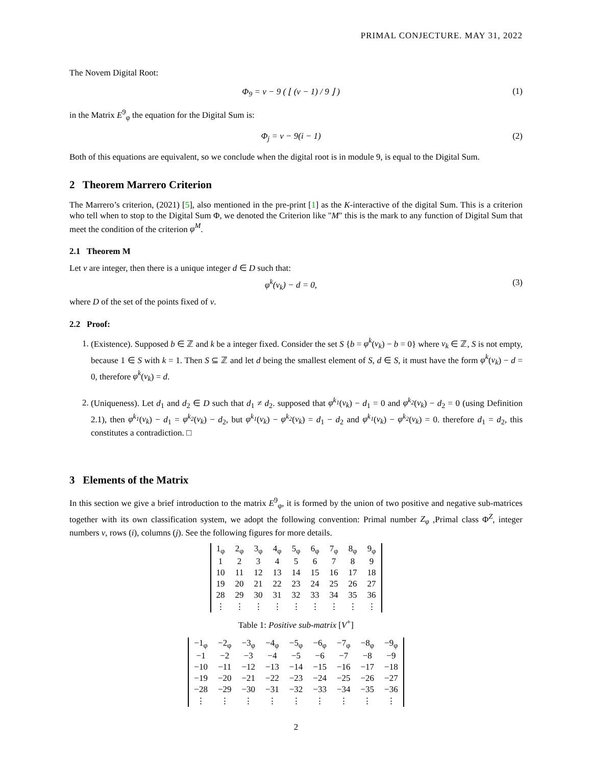PRIMAL CONJECTURE. MAY 31, 2022
The Novem Digital Root:
Φ<sub>9</sub> = v − 9 ( ⌊ (v − 1) / 9 ⌋ ) (1)
in the Matrix E<sup>9</sup><sub>φ</sub> the equation for the Digital Sum is:
Φ<sub>j</sub> = v − 9(i − 1) (2)
Both of this equations are equivalent, so we conclude when the digital root is in module 9, is equal to the Digital Sum.
2 Theorem Marrero Criterion
The Marrero’s criterion, (2021) [5], also mentioned in the pre-print [1] as the K-interactive of the digital Sum. This is a criterion who tell when to stop to the Digital Sum Φ, we denoted the Criterion like "M" this is the mark to any function of Digital Sum that meet the condition of the criterion φ<sup>M</sup>.
2.1 Theorem M
Let v are integer, then there is a unique integer d ∈ D such that:
φ<sup>k</sup>(v<sub>k</sub>) − d = 0, (3)
where D of the set of the points fixed of v.
2.2 Proof:
1. (Existence). Supposed b ∈ ℤ and k be a integer fixed. Consider the set S {b = φ<sup>k</sup>(v<sub>k</sub>) − b = 0} where v<sub>k</sub> ∈ ℤ, S is not empty, because 1 ∈ S with k = 1. Then S ⊆ ℤ and let d being the smallest element of S, d ∈ S, it must have the form φ<sup>k</sup>(v<sub>k</sub>) − d = 0, therefore φ<sup>k</sup>(v<sub>k</sub>) = d.
2. (Uniqueness). Let d<sub>1</sub> and d<sub>2</sub> ∈ D such that d<sub>1</sub> ≠ d<sub>2</sub>. supposed that φ<sup>k<sub>1</sub></sup>(v<sub>k</sub>) − d<sub>1</sub> = 0 and φ<sup>k<sub>2</sub></sup>(v<sub>k</sub>) − d<sub>2</sub> = 0 (using Definition 2.1), then φ<sup>k<sub>1</sub></sup>(v<sub>k</sub>) − d<sub>1</sub> = φ<sup>k<sub>2</sub></sup>(v<sub>k</sub>) − d<sub>2</sub>, but φ<sup>k<sub>1</sub></sup>(v<sub>k</sub>) − φ<sup>k<sub>2</sub></sup>(v<sub>k</sub>) = d<sub>1</sub> − d<sub>2</sub> and φ<sup>k<sub>1</sub></sup>(v<sub>k</sub>) − φ<sup>k<sub>2</sub></sup>(v<sub>k</sub>) = 0. therefore d<sub>1</sub> = d<sub>2</sub>, this constitutes a contradiction. □
3 Elements of the Matrix
In this section we give a brief introduction to the matrix E<sup>9</sup><sub>φ</sub>, it is formed by the union of two positive and negative sub-matrices together with its own classification system, we adopt the following convention: Primal number Z<sub>φ</sub> ,Primal class Φ<sup>Z</sup>, integer numbers v, rows (i), columns (j). See the following figures for more details.
| 1<sub>φ</sub> | 2<sub>φ</sub> | 3<sub>φ</sub> | 4<sub>φ</sub> | 5<sub>φ</sub> | 6<sub>φ</sub> | 7<sub>φ</sub> | 8<sub>φ</sub> | 9<sub>φ</sub> |
| 1 | 2 | 3 | 4 | 5 | 6 | 7 | 8 | 9 |
| 10 | 11 | 12 | 13 | 14 | 15 | 16 | 17 | 18 |
| 19 | 20 | 21 | 22 | 23 | 24 | 25 | 26 | 27 |
| 28 | 29 | 30 | 31 | 32 | 33 | 34 | 35 | 36 |
| ⋮ | ⋮ | ⋮ | ⋮ | ⋮ | ⋮ | ⋮ | ⋮ | ⋮ |
Table 1: Positive sub-matrix [V<sup>+</sup>]
| −1<sub>φ</sub> | −2<sub>φ</sub> | −3<sub>φ</sub> | −4<sub>φ</sub> | −5<sub>φ</sub> | −6<sub>φ</sub> | −7<sub>φ</sub> | −8<sub>φ</sub> | −9<sub>φ</sub> |
| −1 | −2 | −3 | −4 | −5 | −6 | −7 | −8 | −9 |
| −10 | −11 | −12 | −13 | −14 | −15 | −16 | −17 | −18 |
| −19 | −20 | −21 | −22 | −23 | −24 | −25 | −26 | −27 |
| −28 | −29 | −30 | −31 | −32 | −33 | −34 | −35 | −36 |
| ⋮ | ⋮ | ⋮ | ⋮ | ⋮ | ⋮ | ⋮ | ⋮ | ⋮ |
2